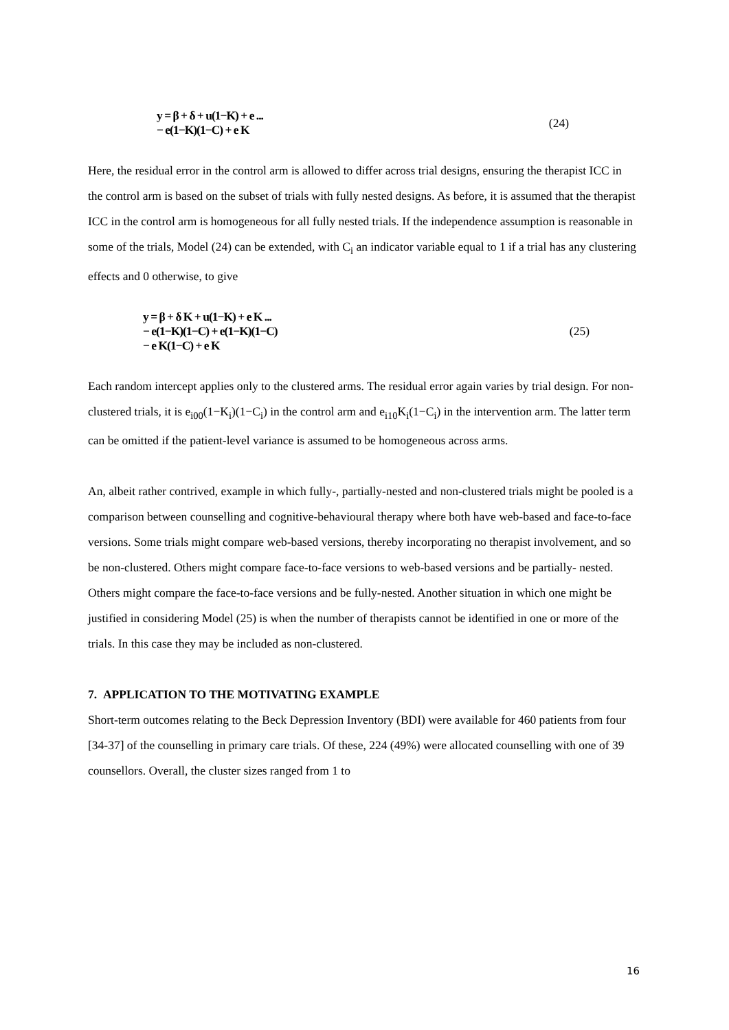y = β + δ + u(1−K) + e ...
− e(1−K)(1−C) + e K (24)
Here, the residual error in the control arm is allowed to differ across trial designs, ensuring the therapist ICC in the control arm is based on the subset of trials with fully nested designs. As before, it is assumed that the therapist ICC in the control arm is homogeneous for all fully nested trials. If the independence assumption is reasonable in some of the trials, Model (24) can be extended, with C<sub>i</sub> an indicator variable equal to 1 if a trial has any clustering effects and 0 otherwise, to give
y = β + δ K + u(1−K) + e K ...
− e(1−K)(1−C) + e(1−K)(1−C)
− e K(1−C) + e K (25)
Each random intercept applies only to the clustered arms. The residual error again varies by trial design. For non-clustered trials, it is e<sub>i00</sub>(1−K<sub>i</sub>)(1−C<sub>i</sub>) in the control arm and e<sub>i10</sub>K<sub>i</sub>(1−C<sub>i</sub>) in the intervention arm. The latter term can be omitted if the patient-level variance is assumed to be homogeneous across arms.
An, albeit rather contrived, example in which fully-, partially-nested and non-clustered trials might be pooled is a comparison between counselling and cognitive-behavioural therapy where both have web-based and face-to-face versions. Some trials might compare web-based versions, thereby incorporating no therapist involvement, and so be non-clustered. Others might compare face-to-face versions to web-based versions and be partially- nested. Others might compare the face-to-face versions and be fully-nested. Another situation in which one might be justified in considering Model (25) is when the number of therapists cannot be identified in one or more of the trials. In this case they may be included as non-clustered.
7. APPLICATION TO THE MOTIVATING EXAMPLE
Short-term outcomes relating to the Beck Depression Inventory (BDI) were available for 460 patients from four [34-37] of the counselling in primary care trials. Of these, 224 (49%) were allocated counselling with one of 39 counsellors. Overall, the cluster sizes ranged from 1 to
16